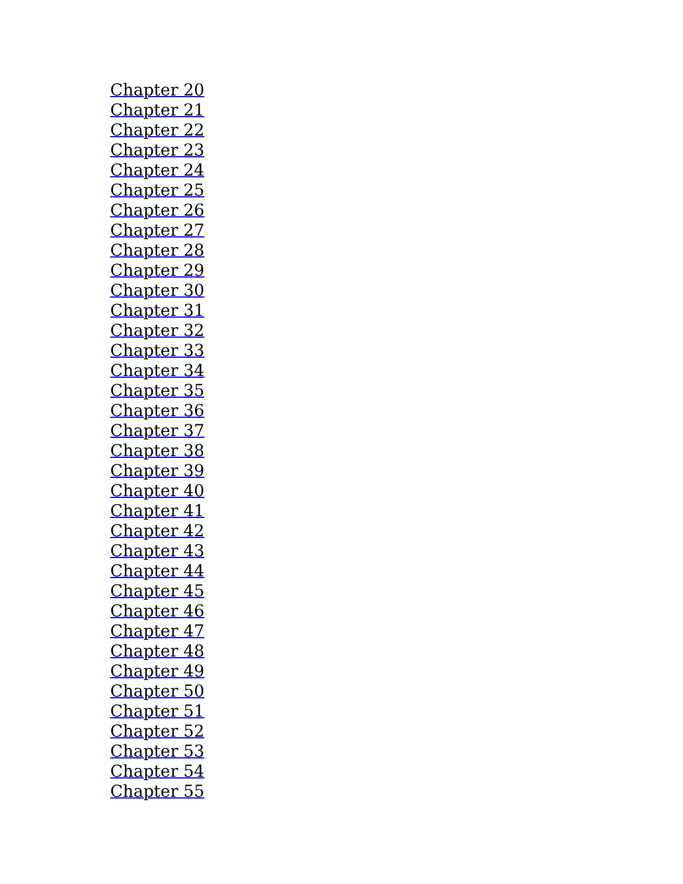Chapter 20
Chapter 21
Chapter 22
Chapter 23
Chapter 24
Chapter 25
Chapter 26
Chapter 27
Chapter 28
Chapter 29
Chapter 30
Chapter 31
Chapter 32
Chapter 33
Chapter 34
Chapter 35
Chapter 36
Chapter 37
Chapter 38
Chapter 39
Chapter 40
Chapter 41
Chapter 42
Chapter 43
Chapter 44
Chapter 45
Chapter 46
Chapter 47
Chapter 48
Chapter 49
Chapter 50
Chapter 51
Chapter 52
Chapter 53
Chapter 54
Chapter 55